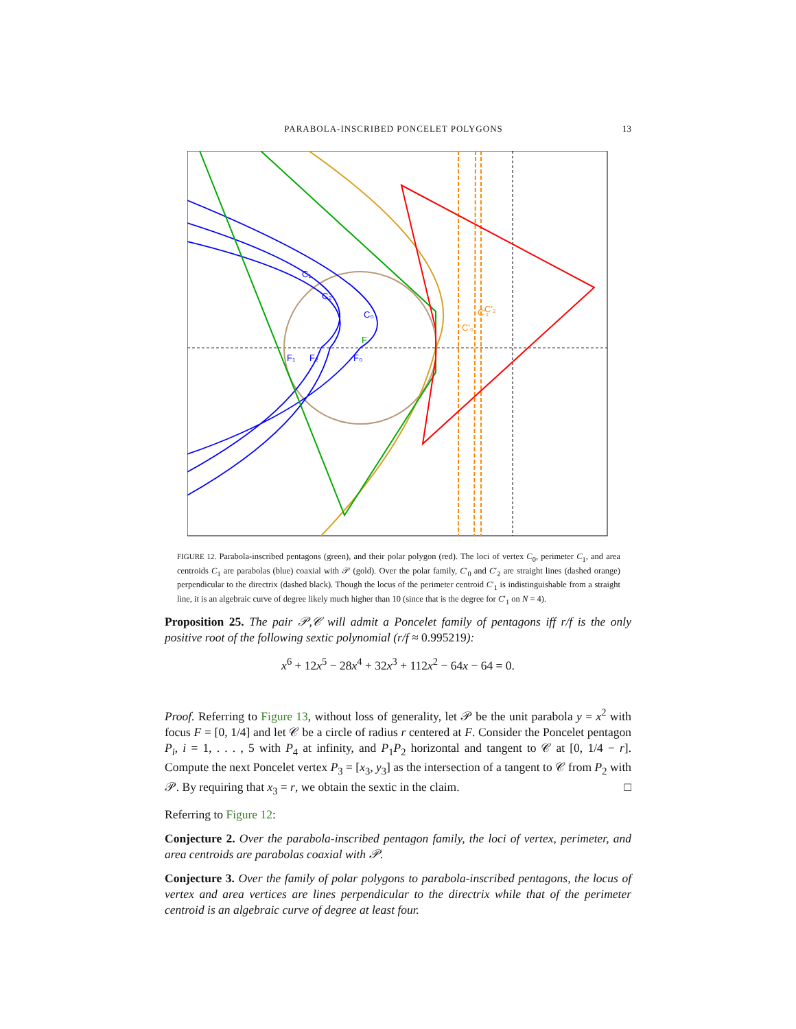PARABOLA-INSCRIBED PONCELET POLYGONS 13
C₁
C₂
C₀
F₁
F₂
F₀
F
C'₀
C'₁
C'₂
FIGURE 12. Parabola-inscribed pentagons (green), and their polar polygon (red). The loci of vertex C<sub>0</sub>, perimeter C<sub>1</sub>, and area centroids C<sub>1</sub> are parabolas (blue) coaxial with 𝒫 (gold). Over the polar family, C′<sub>0</sub> and C′<sub>2</sub> are straight lines (dashed orange) perpendicular to the directrix (dashed black). Though the locus of the perimeter centroid C′<sub>1</sub> is indistinguishable from a straight line, it is an algebraic curve of degree likely much higher than 10 (since that is the degree for C′<sub>1</sub> on N = 4).
Proposition 25. The pair 𝒫,𝒞 will admit a Poncelet family of pentagons iff r/f is the only positive root of the following sextic polynomial (r/f ≈ 0.995219):
x<sup>6</sup> + 12x<sup>5</sup> − 28x<sup>4</sup> + 32x<sup>3</sup> + 112x<sup>2</sup> − 64x − 64 = 0.
Proof. Referring to Figure 13, without loss of generality, let 𝒫 be the unit parabola y = x<sup>2</sup> with focus F = [0, 1/4] and let 𝒞 be a circle of radius r centered at F. Consider the Poncelet pentagon P<sub>i</sub>, i = 1, . . . , 5 with P<sub>4</sub> at infinity, and P<sub>1</sub>P<sub>2</sub> horizontal and tangent to 𝒞 at [0, 1/4 − r]. Compute the next Poncelet vertex P<sub>3</sub> = [x<sub>3</sub>, y<sub>3</sub>] as the intersection of a tangent to 𝒞 from P<sub>2</sub> with 𝒫. By requiring that x<sub>3</sub> = r, we obtain the sextic in the claim. □
Referring to Figure 12:
Conjecture 2. Over the parabola-inscribed pentagon family, the loci of vertex, perimeter, and area centroids are parabolas coaxial with 𝒫.
Conjecture 3. Over the family of polar polygons to parabola-inscribed pentagons, the locus of vertex and area vertices are lines perpendicular to the directrix while that of the perimeter centroid is an algebraic curve of degree at least four.